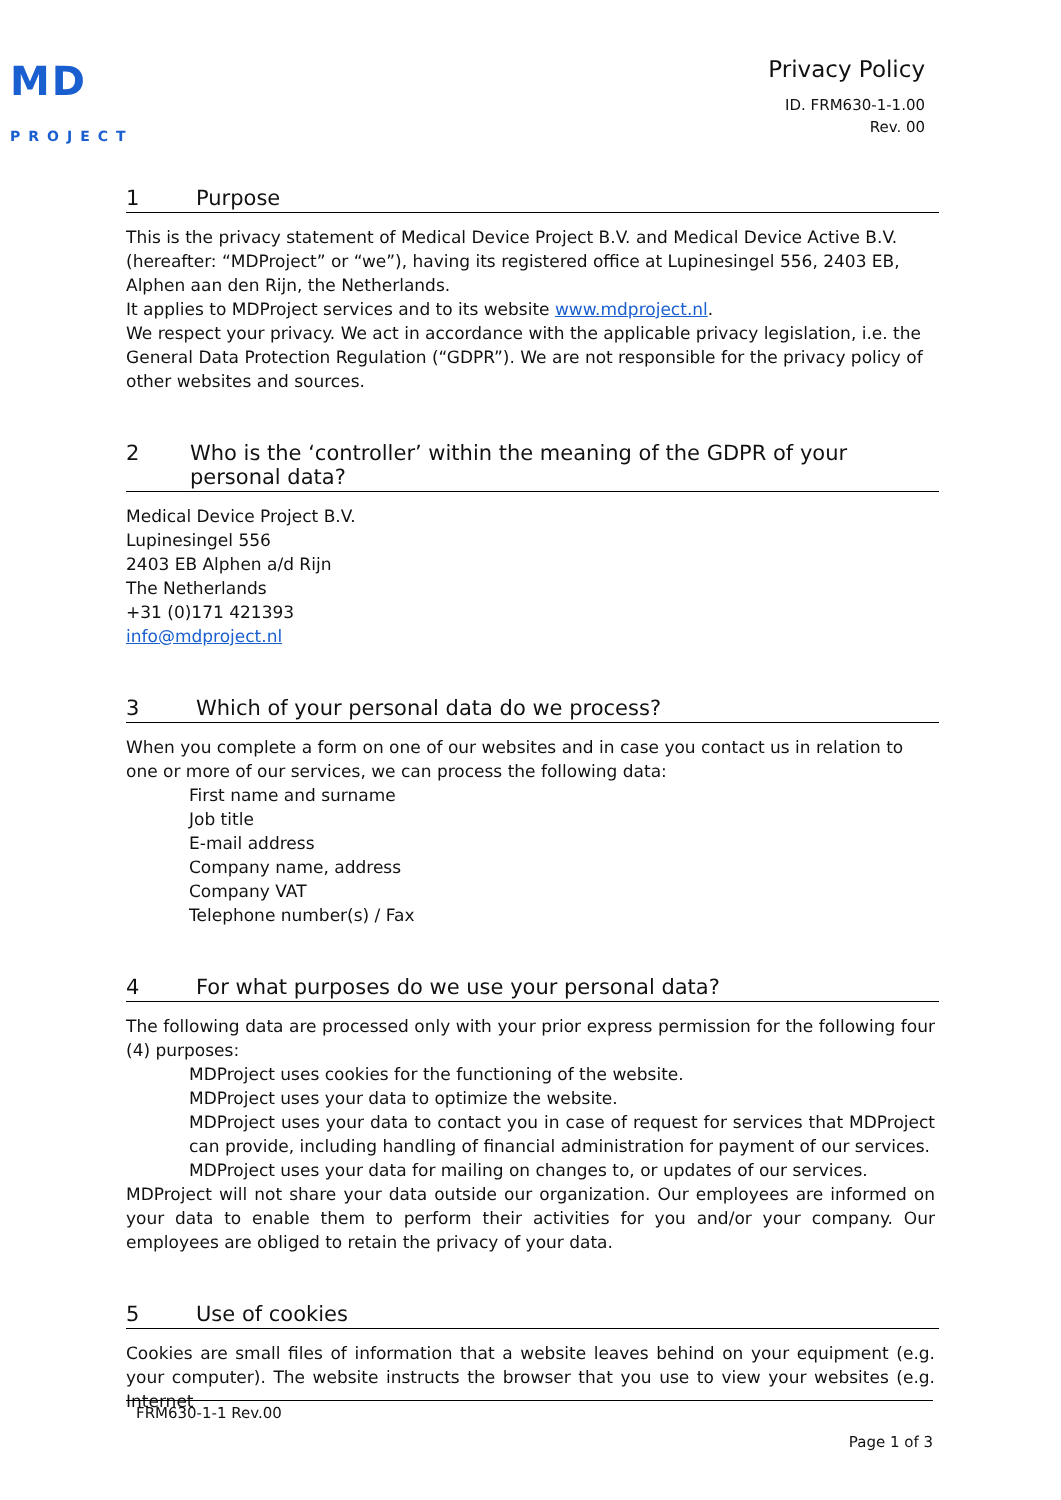MD
PROJECT
Privacy Policy
ID. FRM630-1-1.00
Rev. 00
1 Purpose
This is the privacy statement of Medical Device Project B.V. and Medical Device Active B.V. (hereafter: “MDProject” or “we”), having its registered office at Lupinesingel 556, 2403 EB, Alphen aan den Rijn, the Netherlands.
It applies to MDProject services and to its website www.mdproject.nl.
We respect your privacy. We act in accordance with the applicable privacy legislation, i.e. the General Data Protection Regulation (“GDPR”). We are not responsible for the privacy policy of other websites and sources.
2 Who is the ‘controller’ within the meaning of the GDPR of your personal data?
Medical Device Project B.V.
Lupinesingel 556
2403 EB Alphen a/d Rijn
The Netherlands
+31 (0)171 421393
info@mdproject.nl
3 Which of your personal data do we process?
When you complete a form on one of our websites and in case you contact us in relation to one or more of our services, we can process the following data:
First name and surname
Job title
E-mail address
Company name, address
Company VAT
Telephone number(s) / Fax
4 For what purposes do we use your personal data?
The following data are processed only with your prior express permission for the following four (4) purposes:
MDProject uses cookies for the functioning of the website.
MDProject uses your data to optimize the website.
MDProject uses your data to contact you in case of request for services that MDProject can provide, including handling of financial administration for payment of our services.
MDProject uses your data for mailing on changes to, or updates of our services.
MDProject will not share your data outside our organization. Our employees are informed on your data to enable them to perform their activities for you and/or your company. Our employees are obliged to retain the privacy of your data.
5 Use of cookies
Cookies are small files of information that a website leaves behind on your equipment (e.g. your computer). The website instructs the browser that you use to view your websites (e.g. Internet
FRM630-1-1 Rev.00
Page 1 of 3